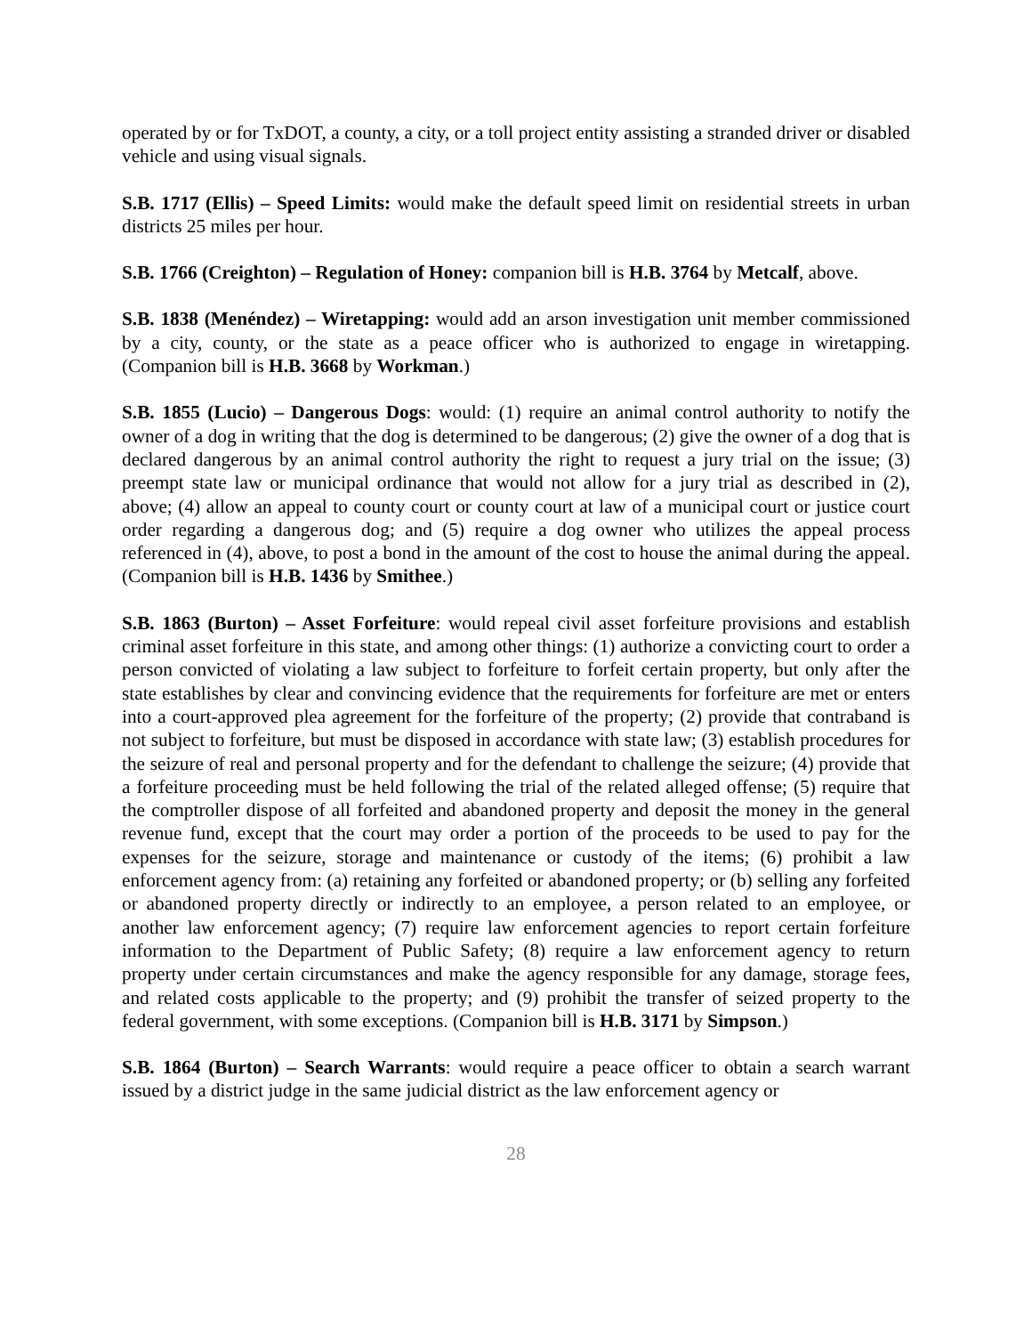operated by or for TxDOT, a county, a city, or a toll project entity assisting a stranded driver or disabled vehicle and using visual signals.
S.B. 1717 (Ellis) – Speed Limits: would make the default speed limit on residential streets in urban districts 25 miles per hour.
S.B. 1766 (Creighton) – Regulation of Honey: companion bill is H.B. 3764 by Metcalf, above.
S.B. 1838 (Menéndez) – Wiretapping: would add an arson investigation unit member commissioned by a city, county, or the state as a peace officer who is authorized to engage in wiretapping. (Companion bill is H.B. 3668 by Workman.)
S.B. 1855 (Lucio) – Dangerous Dogs: would: (1) require an animal control authority to notify the owner of a dog in writing that the dog is determined to be dangerous; (2) give the owner of a dog that is declared dangerous by an animal control authority the right to request a jury trial on the issue; (3) preempt state law or municipal ordinance that would not allow for a jury trial as described in (2), above; (4) allow an appeal to county court or county court at law of a municipal court or justice court order regarding a dangerous dog; and (5) require a dog owner who utilizes the appeal process referenced in (4), above, to post a bond in the amount of the cost to house the animal during the appeal. (Companion bill is H.B. 1436 by Smithee.)
S.B. 1863 (Burton) – Asset Forfeiture: would repeal civil asset forfeiture provisions and establish criminal asset forfeiture in this state, and among other things: (1) authorize a convicting court to order a person convicted of violating a law subject to forfeiture to forfeit certain property, but only after the state establishes by clear and convincing evidence that the requirements for forfeiture are met or enters into a court-approved plea agreement for the forfeiture of the property; (2) provide that contraband is not subject to forfeiture, but must be disposed in accordance with state law; (3) establish procedures for the seizure of real and personal property and for the defendant to challenge the seizure; (4) provide that a forfeiture proceeding must be held following the trial of the related alleged offense; (5) require that the comptroller dispose of all forfeited and abandoned property and deposit the money in the general revenue fund, except that the court may order a portion of the proceeds to be used to pay for the expenses for the seizure, storage and maintenance or custody of the items; (6) prohibit a law enforcement agency from: (a) retaining any forfeited or abandoned property; or (b) selling any forfeited or abandoned property directly or indirectly to an employee, a person related to an employee, or another law enforcement agency; (7) require law enforcement agencies to report certain forfeiture information to the Department of Public Safety; (8) require a law enforcement agency to return property under certain circumstances and make the agency responsible for any damage, storage fees, and related costs applicable to the property; and (9) prohibit the transfer of seized property to the federal government, with some exceptions. (Companion bill is H.B. 3171 by Simpson.)
S.B. 1864 (Burton) – Search Warrants: would require a peace officer to obtain a search warrant issued by a district judge in the same judicial district as the law enforcement agency or
28